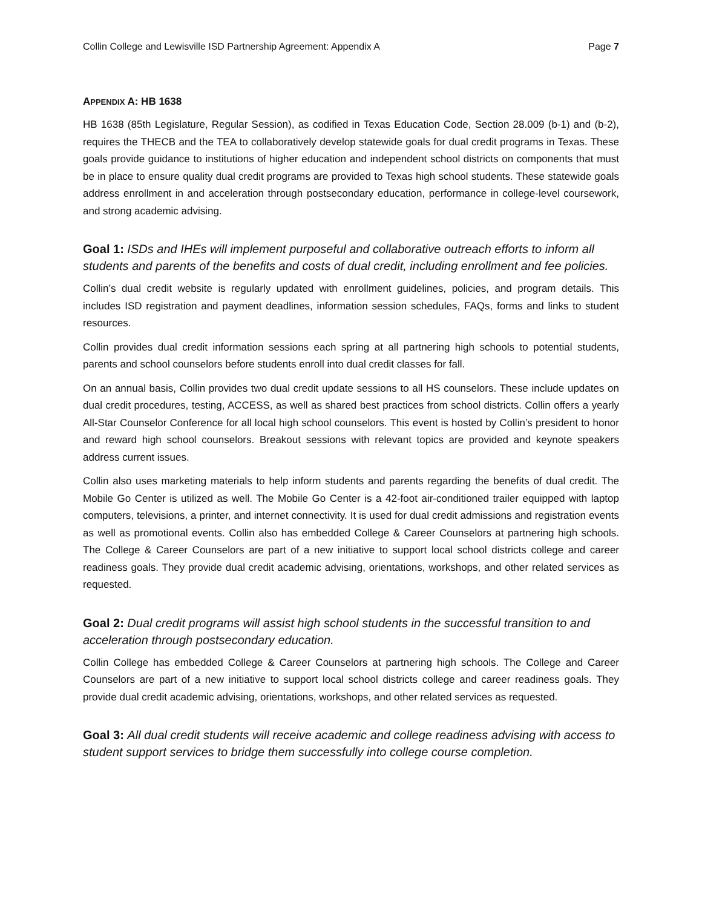Collin College and Lewisville ISD Partnership Agreement: Appendix A Page 7
APPENDIX A: HB 1638
HB 1638 (85th Legislature, Regular Session), as codified in Texas Education Code, Section 28.009 (b-1) and (b-2), requires the THECB and the TEA to collaboratively develop statewide goals for dual credit programs in Texas. These goals provide guidance to institutions of higher education and independent school districts on components that must be in place to ensure quality dual credit programs are provided to Texas high school students. These statewide goals address enrollment in and acceleration through postsecondary education, performance in college-level coursework, and strong academic advising.
Goal 1: ISDs and IHEs will implement purposeful and collaborative outreach efforts to inform all students and parents of the benefits and costs of dual credit, including enrollment and fee policies.
Collin’s dual credit website is regularly updated with enrollment guidelines, policies, and program details. This includes ISD registration and payment deadlines, information session schedules, FAQs, forms and links to student resources.
Collin provides dual credit information sessions each spring at all partnering high schools to potential students, parents and school counselors before students enroll into dual credit classes for fall.
On an annual basis, Collin provides two dual credit update sessions to all HS counselors. These include updates on dual credit procedures, testing, ACCESS, as well as shared best practices from school districts. Collin offers a yearly All-Star Counselor Conference for all local high school counselors. This event is hosted by Collin’s president to honor and reward high school counselors. Breakout sessions with relevant topics are provided and keynote speakers address current issues.
Collin also uses marketing materials to help inform students and parents regarding the benefits of dual credit. The Mobile Go Center is utilized as well. The Mobile Go Center is a 42-foot air-conditioned trailer equipped with laptop computers, televisions, a printer, and internet connectivity. It is used for dual credit admissions and registration events as well as promotional events. Collin also has embedded College & Career Counselors at partnering high schools. The College & Career Counselors are part of a new initiative to support local school districts college and career readiness goals. They provide dual credit academic advising, orientations, workshops, and other related services as requested.
Goal 2: Dual credit programs will assist high school students in the successful transition to and acceleration through postsecondary education.
Collin College has embedded College & Career Counselors at partnering high schools. The College and Career Counselors are part of a new initiative to support local school districts college and career readiness goals. They provide dual credit academic advising, orientations, workshops, and other related services as requested.
Goal 3: All dual credit students will receive academic and college readiness advising with access to student support services to bridge them successfully into college course completion.